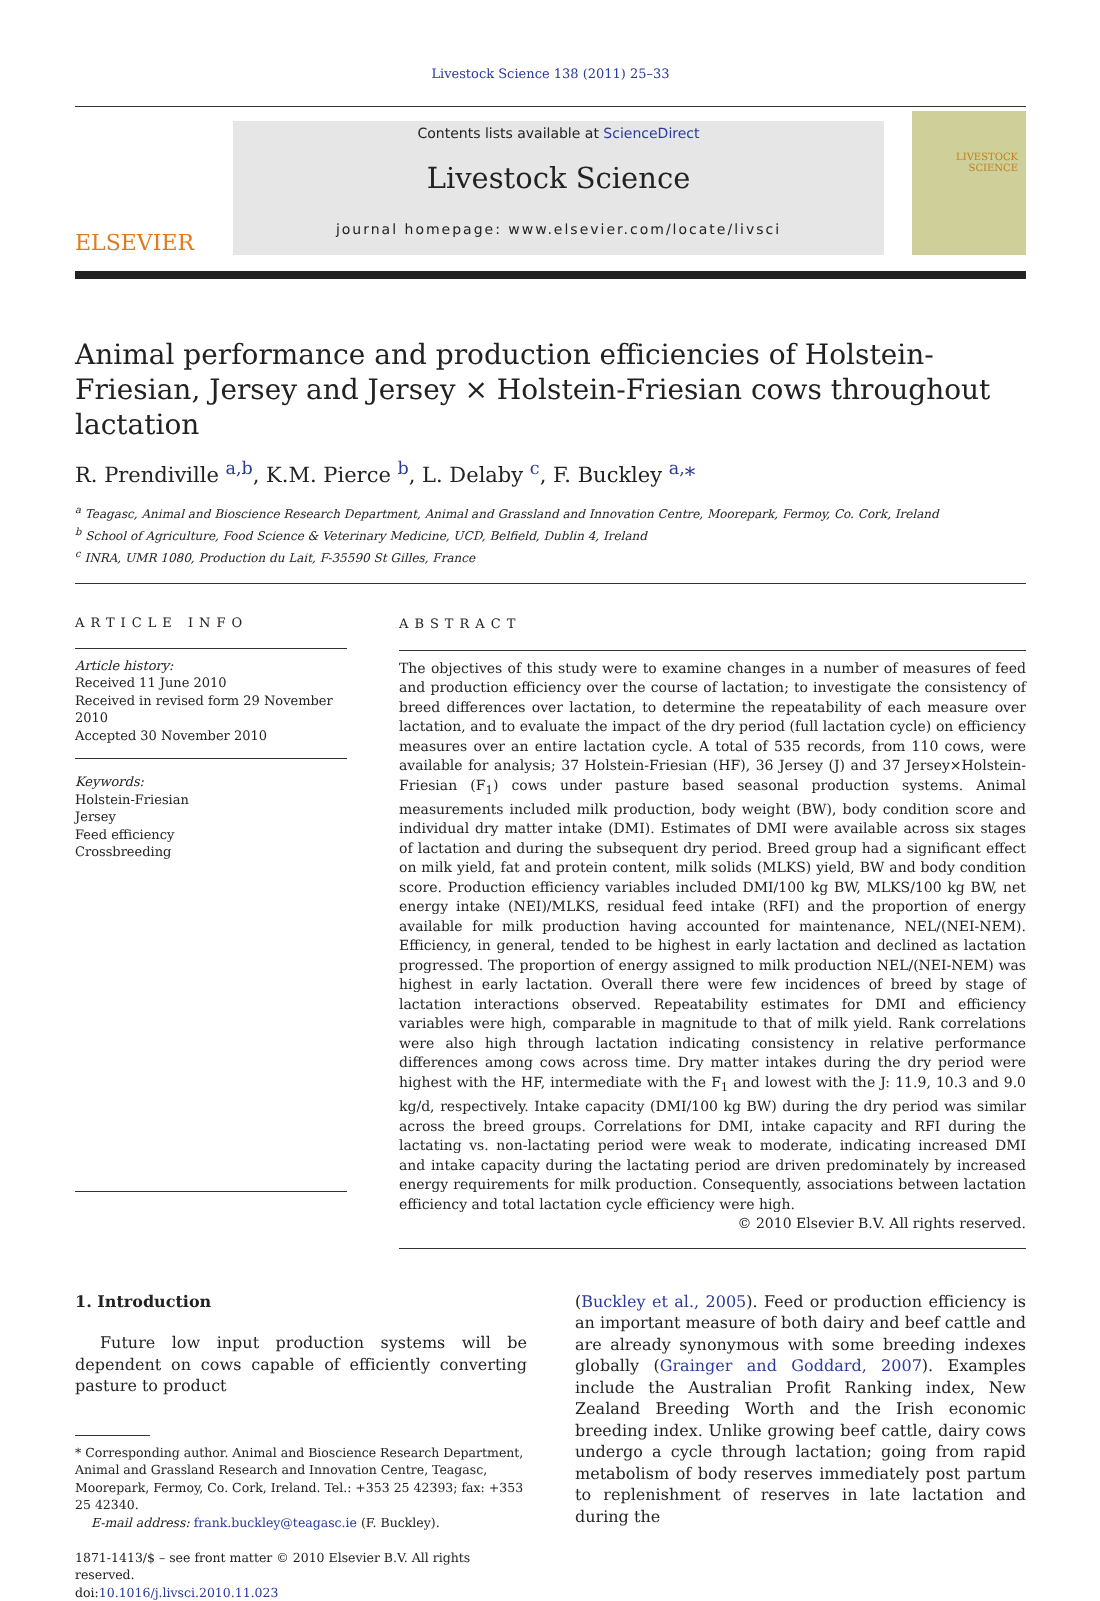Livestock Science 138 (2011) 25–33
ELSEVIER
Contents lists available at ScienceDirect
Livestock Science
journal homepage: www.elsevier.com/locate/livsci
LIVESTOCK
SCIENCE
Animal performance and production efficiencies of Holstein-Friesian, Jersey and Jersey × Holstein-Friesian cows throughout lactation
R. Prendiville <sup>a,b</sup>, K.M. Pierce <sup>b</sup>, L. Delaby <sup>c</sup>, F. Buckley <sup>a,</sup>*
<sup>a</sup> Teagasc, Animal and Bioscience Research Department, Animal and Grassland and Innovation Centre, Moorepark, Fermoy, Co. Cork, Ireland
<sup>b</sup> School of Agriculture, Food Science & Veterinary Medicine, UCD, Belfield, Dublin 4, Ireland
<sup>c</sup> INRA, UMR 1080, Production du Lait, F-35590 St Gilles, France
ARTICLE INFO
Article history:
Received 11 June 2010
Received in revised form 29 November 2010
Accepted 30 November 2010
Keywords:
Holstein-Friesian
Jersey
Feed efficiency
Crossbreeding
ABSTRACT
The objectives of this study were to examine changes in a number of measures of feed and production efficiency over the course of lactation; to investigate the consistency of breed differences over lactation, to determine the repeatability of each measure over lactation, and to evaluate the impact of the dry period (full lactation cycle) on efficiency measures over an entire lactation cycle. A total of 535 records, from 110 cows, were available for analysis; 37 Holstein-Friesian (HF), 36 Jersey (J) and 37 Jersey×Holstein-Friesian (F<sub>1</sub>) cows under pasture based seasonal production systems. Animal measurements included milk production, body weight (BW), body condition score and individual dry matter intake (DMI). Estimates of DMI were available across six stages of lactation and during the subsequent dry period. Breed group had a significant effect on milk yield, fat and protein content, milk solids (MLKS) yield, BW and body condition score. Production efficiency variables included DMI/100 kg BW, MLKS/100 kg BW, net energy intake (NEI)/MLKS, residual feed intake (RFI) and the proportion of energy available for milk production having accounted for maintenance, NEL/(NEI-NEM). Efficiency, in general, tended to be highest in early lactation and declined as lactation progressed. The proportion of energy assigned to milk production NEL/(NEI-NEM) was highest in early lactation. Overall there were few incidences of breed by stage of lactation interactions observed. Repeatability estimates for DMI and efficiency variables were high, comparable in magnitude to that of milk yield. Rank correlations were also high through lactation indicating consistency in relative performance differences among cows across time. Dry matter intakes during the dry period were highest with the HF, intermediate with the F<sub>1</sub> and lowest with the J: 11.9, 10.3 and 9.0 kg/d, respectively. Intake capacity (DMI/100 kg BW) during the dry period was similar across the breed groups. Correlations for DMI, intake capacity and RFI during the lactating vs. non-lactating period were weak to moderate, indicating increased DMI and intake capacity during the lactating period are driven predominately by increased energy requirements for milk production. Consequently, associations between lactation efficiency and total lactation cycle efficiency were high.
© 2010 Elsevier B.V. All rights reserved.
1. Introduction
Future low input production systems will be dependent on cows capable of efficiently converting pasture to product
* Corresponding author. Animal and Bioscience Research Department, Animal and Grassland Research and Innovation Centre, Teagasc, Moorepark, Fermoy, Co. Cork, Ireland. Tel.: +353 25 42393; fax: +353 25 42340.
E-mail address: frank.buckley@teagasc.ie (F. Buckley).
1871-1413/$ – see front matter © 2010 Elsevier B.V. All rights reserved.
doi:10.1016/j.livsci.2010.11.023
(Buckley et al., 2005). Feed or production efficiency is an important measure of both dairy and beef cattle and are already synonymous with some breeding indexes globally (Grainger and Goddard, 2007). Examples include the Australian Profit Ranking index, New Zealand Breeding Worth and the Irish economic breeding index. Unlike growing beef cattle, dairy cows undergo a cycle through lactation; going from rapid metabolism of body reserves immediately post partum to replenishment of reserves in late lactation and during the